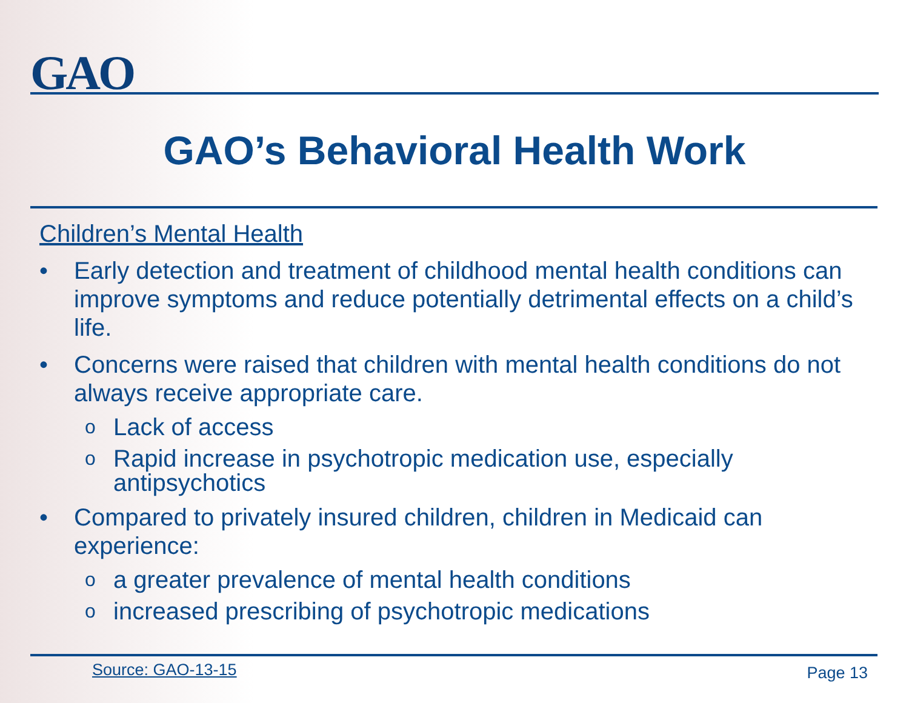GAO
GAO’s Behavioral Health Work
Children’s Mental Health
• Early detection and treatment of childhood mental health conditions can improve symptoms and reduce potentially detrimental effects on a child’s life.
• Concerns were raised that children with mental health conditions do not always receive appropriate care.
o Lack of access
o Rapid increase in psychotropic medication use, especially antipsychotics
• Compared to privately insured children, children in Medicaid can experience:
oa greater prevalence of mental health conditions
oincreased prescribing of psychotropic medications
Source: GAO-13-15 Page 13